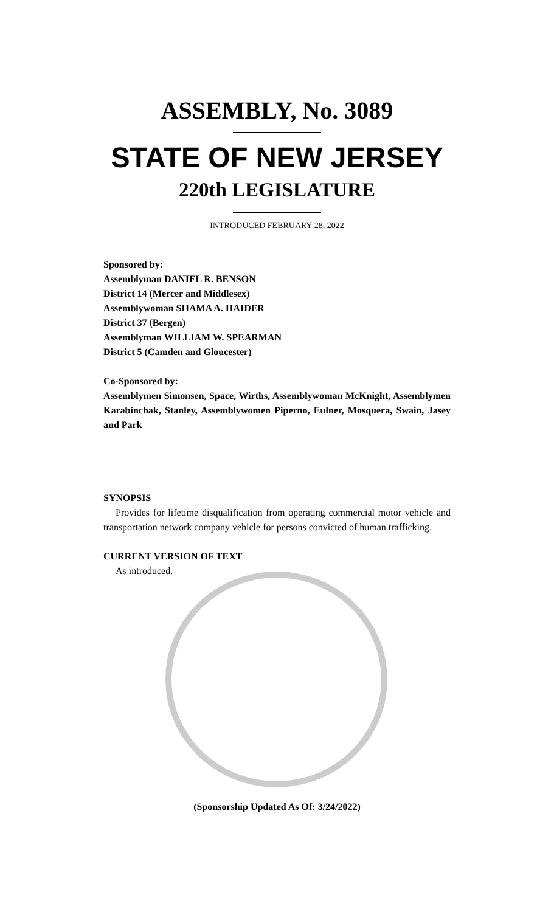ASSEMBLY, No. 3089
STATE OF NEW JERSEY
220th LEGISLATURE
INTRODUCED FEBRUARY 28, 2022
Sponsored by:
Assemblyman DANIEL R. BENSON
District 14 (Mercer and Middlesex)
Assemblywoman SHAMA A. HAIDER
District 37 (Bergen)
Assemblyman WILLIAM W. SPEARMAN
District 5 (Camden and Gloucester)
Co-Sponsored by:
Assemblymen Simonsen, Space, Wirths, Assemblywoman McKnight, Assemblymen Karabinchak, Stanley, Assemblywomen Piperno, Eulner, Mosquera, Swain, Jasey and Park
SYNOPSIS
Provides for lifetime disqualification from operating commercial motor vehicle and transportation network company vehicle for persons convicted of human trafficking.
CURRENT VERSION OF TEXT
As introduced.
(Sponsorship Updated As Of: 3/24/2022)